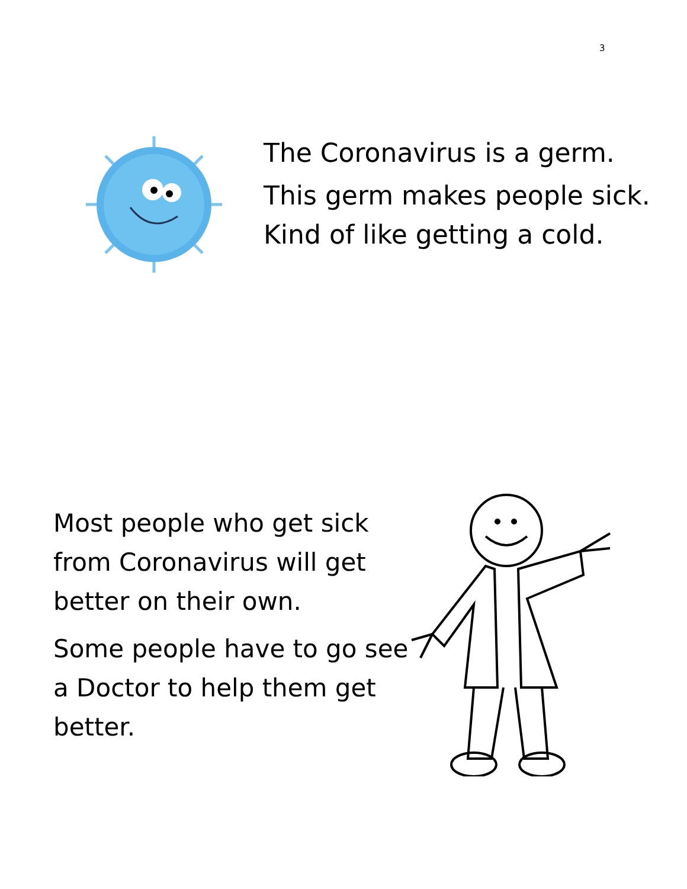3
The Coronavirus is a germ.
This germ makes people sick.
Kind of like getting a cold.
Most people who get sick from Coronavirus will get better on their own.
Some people have to go see a Doctor to help them get better.